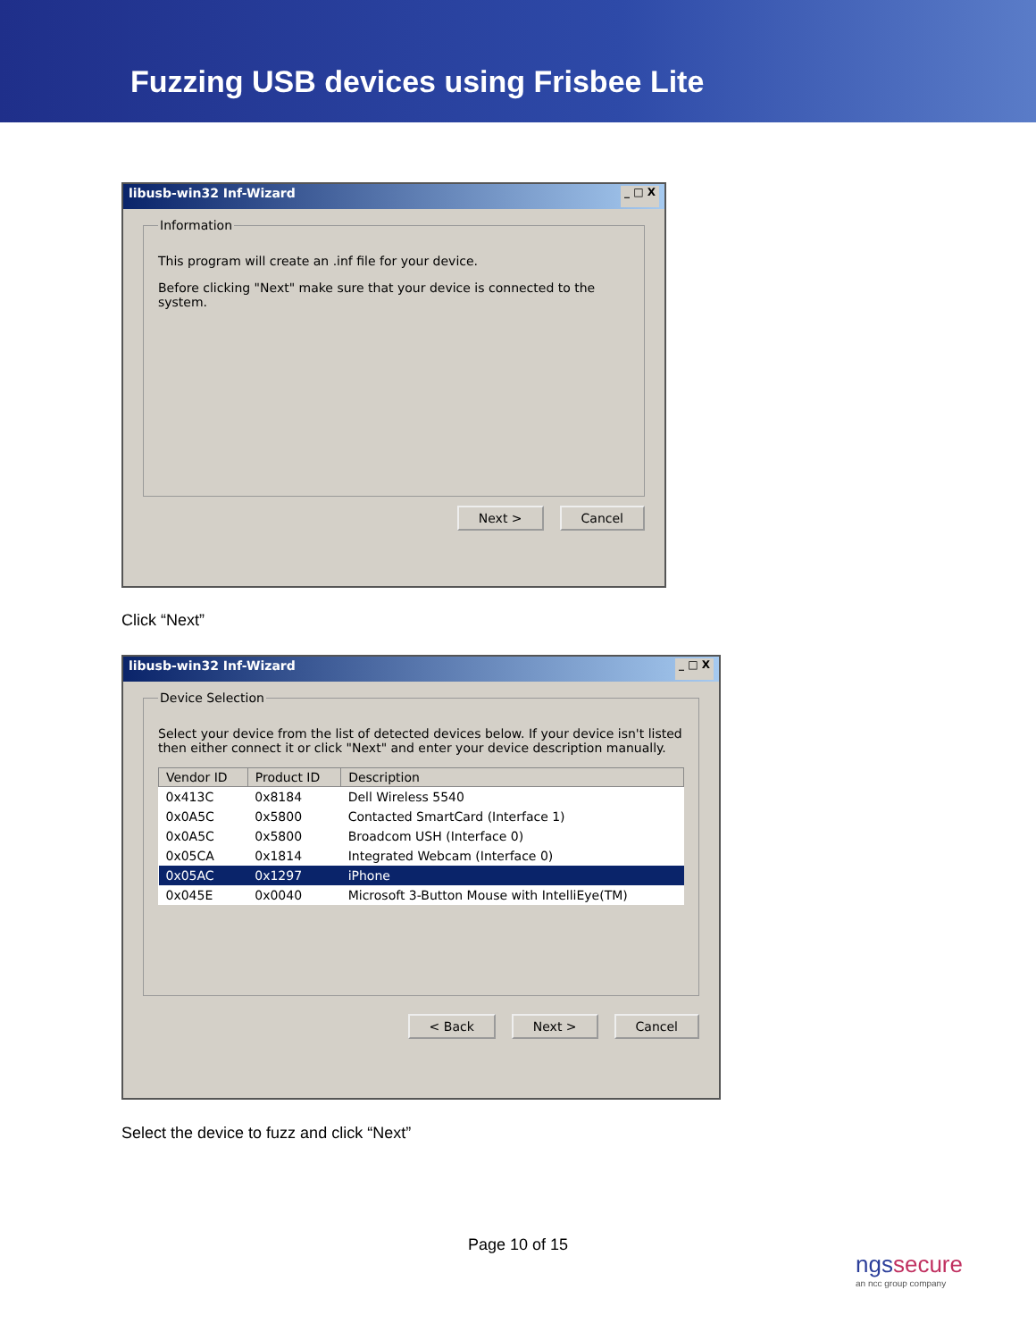Fuzzing USB devices using Frisbee Lite
libusb-win32 Inf-Wizard _ □ X
Information
This program will create an .inf file for your device.
Before clicking "Next" make sure that your device is connected to the system.
Next > Cancel
Click “Next”
libusb-win32 Inf-Wizard _ □ X
Device Selection
Select your device from the list of detected devices below. If your device isn't listed then either connect it or click "Next" and enter your device description manually.
| Vendor ID | Product ID | Description |
| --- | --- | --- |
| 0x413C | 0x8184 | Dell Wireless 5540 |
| 0x0A5C | 0x5800 | Contacted SmartCard (Interface 1) |
| 0x0A5C | 0x5800 | Broadcom USH (Interface 0) |
| 0x05CA | 0x1814 | Integrated Webcam (Interface 0) |
| 0x05AC | 0x1297 | iPhone |
| 0x045E | 0x0040 | Microsoft 3-Button Mouse with IntelliEye(TM) |
< Back Next > Cancel
Select the device to fuzz and click “Next”
Page 10 of 15
ngssecure
an ncc group company